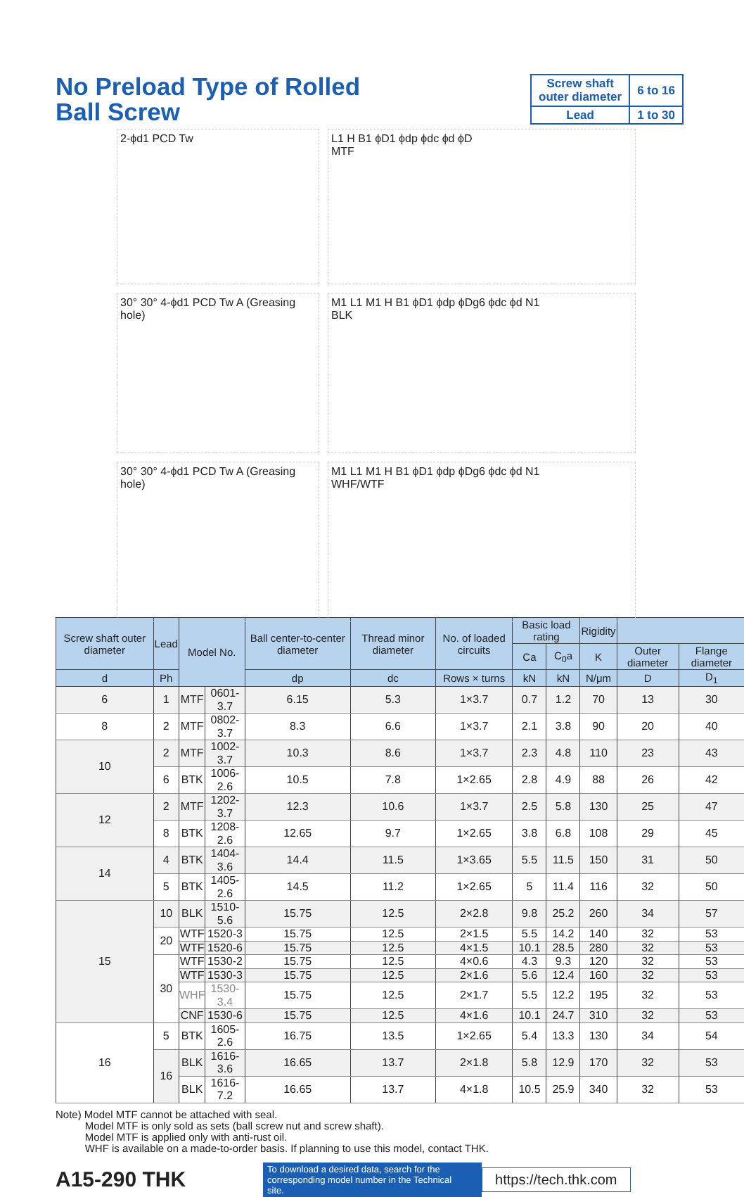No Preload Type of Rolled
Ball Screw
| Screw shaft outer diameter | 6 to 16 |
| Lead | 1 to 30 |
2-ϕd1 PCD Tw
L1 H B1 ϕD1 ϕdp ϕdc ϕd ϕD
MTF
30° 30° 4-ϕd1 PCD Tw A (Greasing hole)
M1 L1 M1 H B1 ϕD1 ϕdp ϕDg6 ϕdc ϕd N1
BLK
30° 30° 4-ϕd1 PCD Tw A (Greasing hole)
M1 L1 M1 H B1 ϕD1 ϕdp ϕDg6 ϕdc ϕd N1
WHF/WTF
| Screw shaft outer diameter | Lead | Model No. | | Ball center-to-center diameter | Thread minor diameter | No. of loaded circuits | Basic load rating | | Rigidity | | |
| --- | --- | --- | --- | --- | --- | --- | --- | --- | --- | --- | --- |
| | | | | | | | Ca | C<sub>0</sub>a | K | Outer diameter | Flange diameter |
| d | Ph | | | dp | dc | Rows × turns | kN | kN | N/μm | D | D<sub>1</sub> |
| 6 | 1 | MTF | 0601-3.7 | 6.15 | 5.3 | 1×3.7 | 0.7 | 1.2 | 70 | 13 | 30 |
| 8 | 2 | MTF | 0802-3.7 | 8.3 | 6.6 | 1×3.7 | 2.1 | 3.8 | 90 | 20 | 40 |
| 10 | 2 | MTF | 1002-3.7 | 10.3 | 8.6 | 1×3.7 | 2.3 | 4.8 | 110 | 23 | 43 |
| | 6 | BTK | 1006-2.6 | 10.5 | 7.8 | 1×2.65 | 2.8 | 4.9 | 88 | 26 | 42 |
| 12 | 2 | MTF | 1202-3.7 | 12.3 | 10.6 | 1×3.7 | 2.5 | 5.8 | 130 | 25 | 47 |
| | 8 | BTK | 1208-2.6 | 12.65 | 9.7 | 1×2.65 | 3.8 | 6.8 | 108 | 29 | 45 |
| 14 | 4 | BTK | 1404-3.6 | 14.4 | 11.5 | 1×3.65 | 5.5 | 11.5 | 150 | 31 | 50 |
| | 5 | BTK | 1405-2.6 | 14.5 | 11.2 | 1×2.65 | 5 | 11.4 | 116 | 32 | 50 |
| 15 | 10 | BLK | 1510-5.6 | 15.75 | 12.5 | 2×2.8 | 9.8 | 25.2 | 260 | 34 | 57 |
| | 20 | WTF | 1520-3 | 15.75 | 12.5 | 2×1.5 | 5.5 | 14.2 | 140 | 32 | 53 |
| | | WTF | 1520-6 | 15.75 | 12.5 | 4×1.5 | 10.1 | 28.5 | 280 | 32 | 53 |
| | 30 | WTF | 1530-2 | 15.75 | 12.5 | 4×0.6 | 4.3 | 9.3 | 120 | 32 | 53 |
| | | WTF | 1530-3 | 15.75 | 12.5 | 2×1.6 | 5.6 | 12.4 | 160 | 32 | 53 |
| | | WHF | 1530-3.4 | 15.75 | 12.5 | 2×1.7 | 5.5 | 12.2 | 195 | 32 | 53 |
| | | CNF | 1530-6 | 15.75 | 12.5 | 4×1.6 | 10.1 | 24.7 | 310 | 32 | 53 |
| 16 | 5 | BTK | 1605-2.6 | 16.75 | 13.5 | 1×2.65 | 5.4 | 13.3 | 130 | 34 | 54 |
| | 16 | BLK | 1616-3.6 | 16.65 | 13.7 | 2×1.8 | 5.8 | 12.9 | 170 | 32 | 53 |
| | | BLK | 1616-7.2 | 16.65 | 13.7 | 4×1.8 | 10.5 | 25.9 | 340 | 32 | 53 |
Note) Model MTF cannot be attached with seal.
Model MTF is only sold as sets (ball screw nut and screw shaft).
Model MTF is applied only with anti-rust oil.
WHF is available on a made-to-order basis. If planning to use this model, contact THK.
A15-290 THK To download a desired data, search for the corresponding model number in the Technical site. https://tech.thk.com